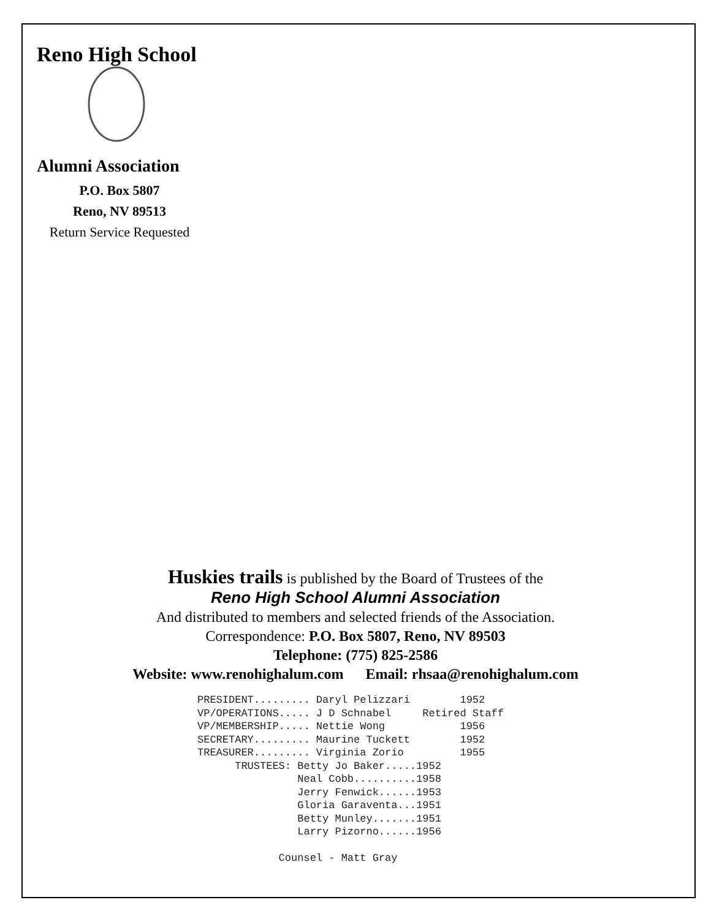Reno High School
Alumni Association
P.O. Box 5807
Reno, NV 89513
Return Service Requested
Huskies trails is published by the Board of Trustees of the
Reno High School Alumni Association
And distributed to members and selected friends of the Association.
Correspondence: P.O. Box 5807, Reno, NV 89503
Telephone: (775) 825-2586
Website: www.renohighalum.com Email: rhsaa@renohighalum.com
PRESIDENT......... Daryl Pelizzari 1952 VP/OPERATIONS..... J D Schnabel Retired Staff VP/MEMBERSHIP..... Nettie Wong 1956 SECRETARY......... Maurine Tuckett 1952 TREASURER......... Virginia Zorio 1955 TRUSTEES: Betty Jo Baker.....1952 Neal Cobb..........1958 Jerry Fenwick......1953 Gloria Garaventa...1951 Betty Munley.......1951 Larry Pizorno......1956 Counsel - Matt Gray